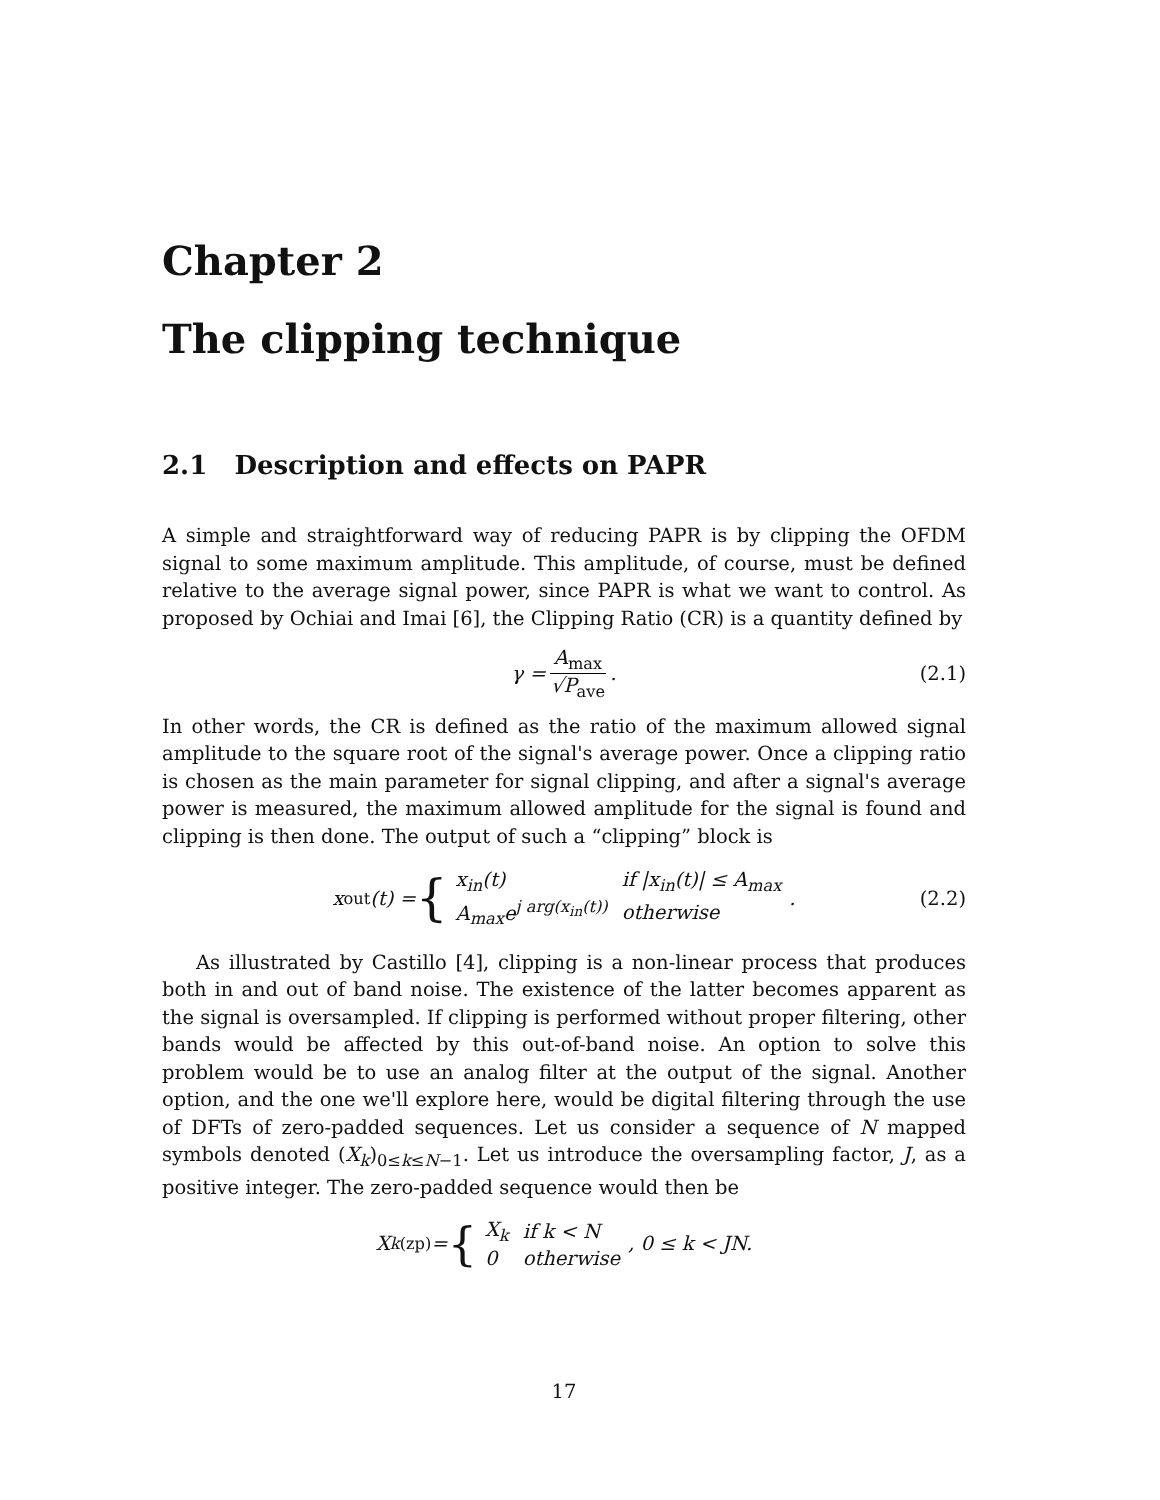Chapter 2
The clipping technique
2.1 Description and effects on PAPR
A simple and straightforward way of reducing PAPR is by clipping the OFDM signal to some maximum amplitude. This amplitude, of course, must be defined relative to the average signal power, since PAPR is what we want to control. As proposed by Ochiai and Imai [6], the Clipping Ratio (CR) is a quantity defined by
γ = A<sub>max</sub> √P<sub>ave</sub>. (2.1)
In other words, the CR is defined as the ratio of the maximum allowed signal amplitude to the square root of the signal's average power. Once a clipping ratio is chosen as the main parameter for signal clipping, and after a signal's average power is measured, the maximum allowed amplitude for the signal is found and clipping is then done. The output of such a “clipping” block is
x<sub>out</sub>(t) = {
| x<sub>in</sub>( t ) | if / x<sub>in</sub>( t )/ ≤ A<sub>max</sub> |
| A<sub>max</sub> e<sup>j arg(x<sub>in</sub>(t))</sup> | otherwise |
. (2.2)
As illustrated by Castillo [4], clipping is a non-linear process that produces both in and out of band noise. The existence of the latter becomes apparent as the signal is oversampled. If clipping is performed without proper filtering, other bands would be affected by this out-of-band noise. An option to solve this problem would be to use an analog filter at the output of the signal. Another option, and the one we'll explore here, would be digital filtering through the use of DFTs of zero-padded sequences. Let us consider a sequence of N mapped symbols denoted (X<sub>k</sub>)<sub>0≤k≤N−1</sub>. Let us introduce the oversampling factor, J, as a positive integer. The zero-padded sequence would then be
X<sub>k</sub><sup>(zp)</sup> = {
| X<sub>k</sub> | if k < N |
| 0 | otherwise |
, 0 ≤ k < JN.
17